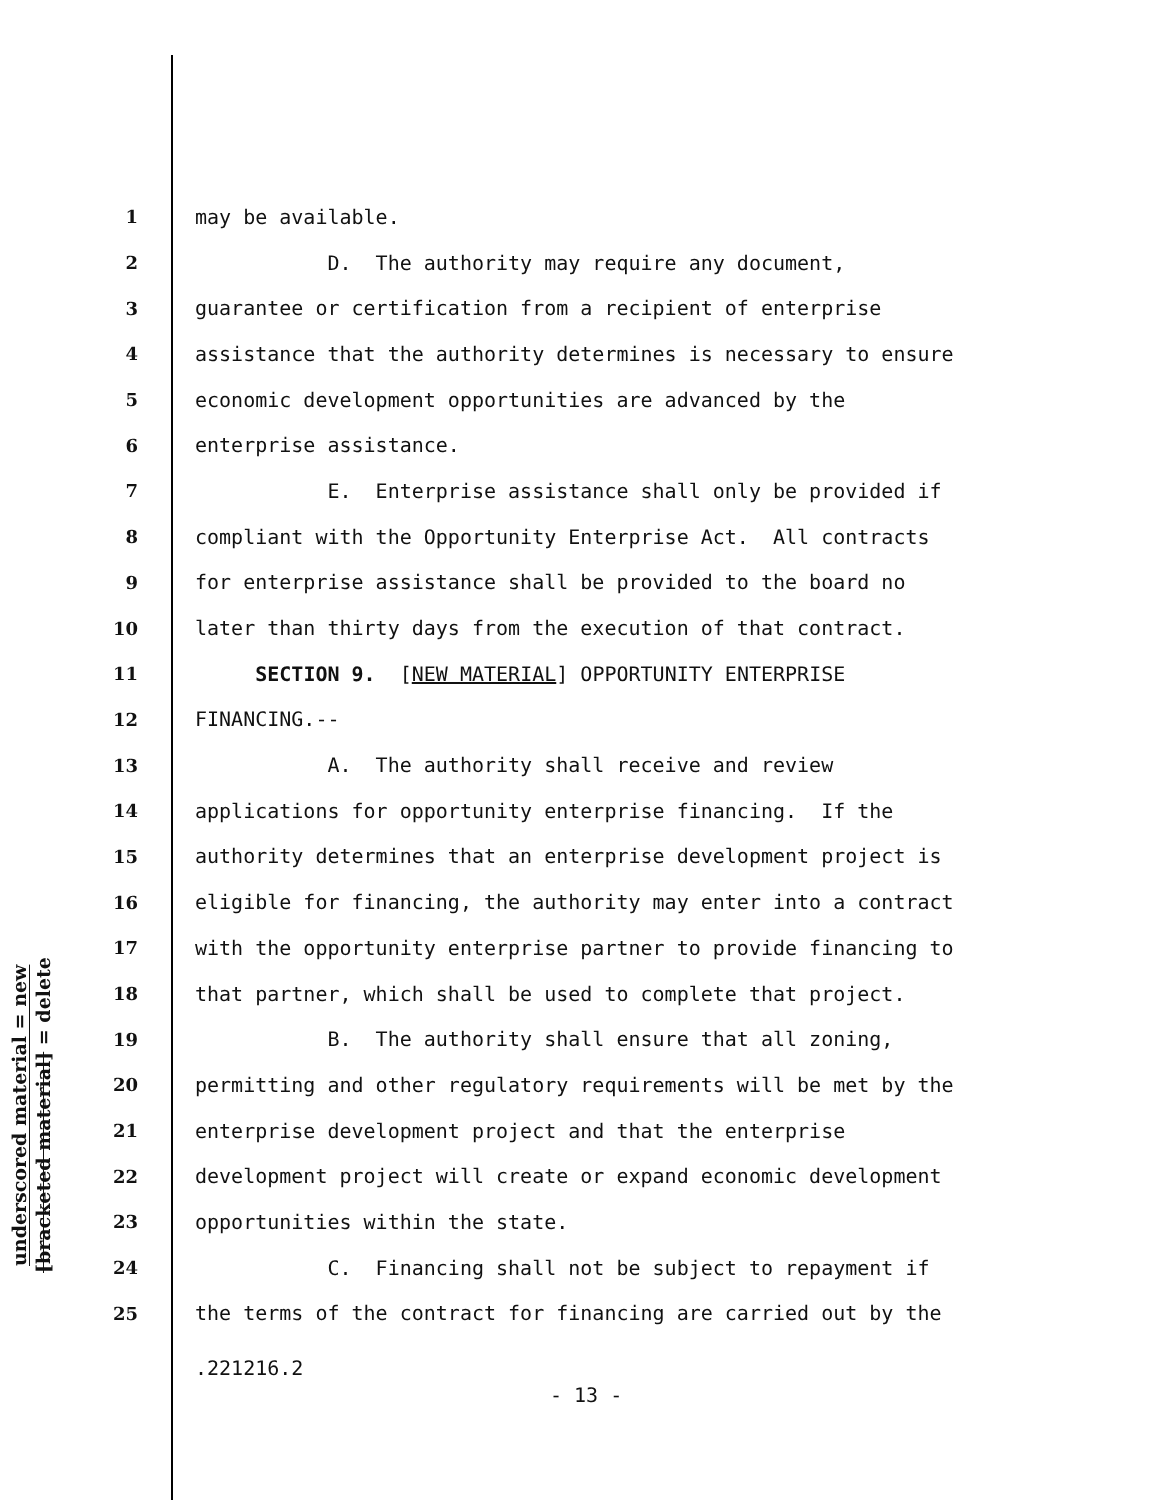underscored material = new
[bracketed material] = delete
1 may be available.
2 D. The authority may require any document,
3 guarantee or certification from a recipient of enterprise
4 assistance that the authority determines is necessary to ensure
5 economic development opportunities are advanced by the
6 enterprise assistance.
7 E. Enterprise assistance shall only be provided if
8 compliant with the Opportunity Enterprise Act. All contracts
9 for enterprise assistance shall be provided to the board no
10 later than thirty days from the execution of that contract.
11 SECTION 9. [NEW MATERIAL] OPPORTUNITY ENTERPRISE
12 FINANCING.--
13 A. The authority shall receive and review
14 applications for opportunity enterprise financing. If the
15 authority determines that an enterprise development project is
16 eligible for financing, the authority may enter into a contract
17 with the opportunity enterprise partner to provide financing to
18 that partner, which shall be used to complete that project.
19 B. The authority shall ensure that all zoning,
20 permitting and other regulatory requirements will be met by the
21 enterprise development project and that the enterprise
22 development project will create or expand economic development
23 opportunities within the state.
24 C. Financing shall not be subject to repayment if
25 the terms of the contract for financing are carried out by the
.221216.2
- 13 -